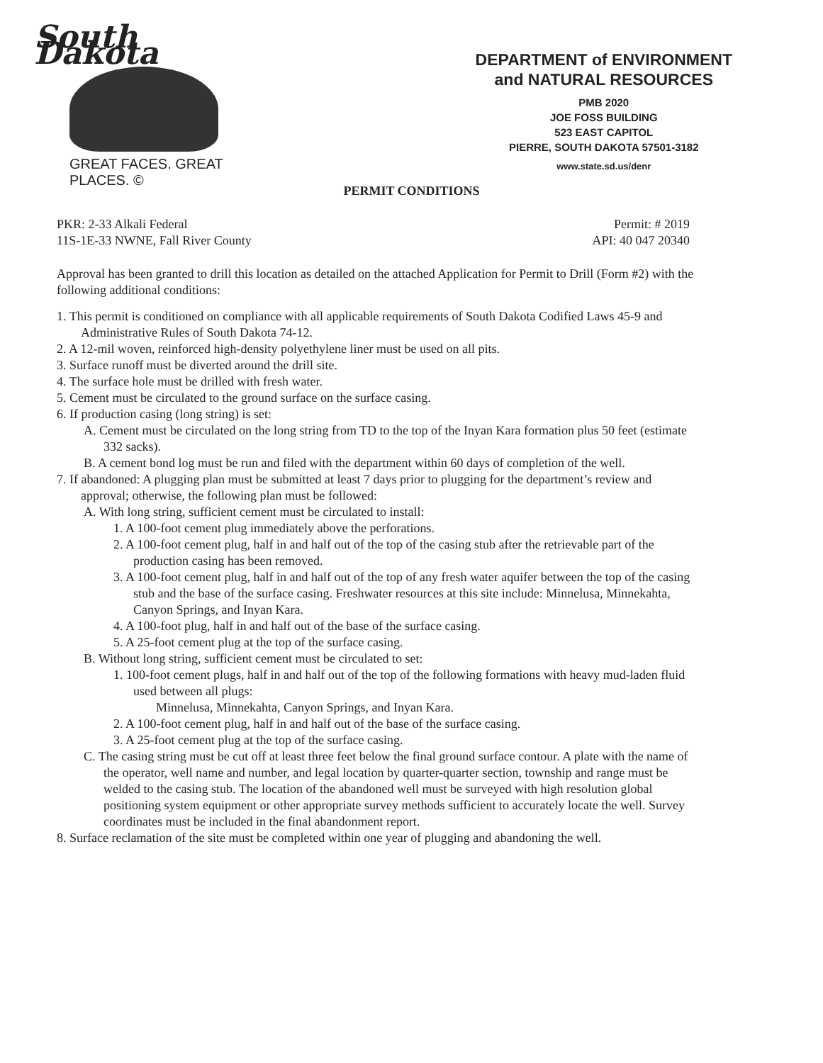South Dakota
GREAT FACES. GREAT PLACES. ©
DEPARTMENT of ENVIRONMENT
and NATURAL RESOURCES
PMB 2020
JOE FOSS BUILDING
523 EAST CAPITOL
PIERRE, SOUTH DAKOTA 57501-3182
www.state.sd.us/denr
PERMIT CONDITIONS
PKR: 2-33 Alkali Federal
11S-1E-33 NWNE, Fall River County
Permit: # 2019
API: 40 047 20340
Approval has been granted to drill this location as detailed on the attached Application for Permit to Drill (Form #2) with the following additional conditions:
1. This permit is conditioned on compliance with all applicable requirements of South Dakota Codified Laws 45-9 and Administrative Rules of South Dakota 74-12.
2. A 12-mil woven, reinforced high-density polyethylene liner must be used on all pits.
3. Surface runoff must be diverted around the drill site.
4. The surface hole must be drilled with fresh water.
5. Cement must be circulated to the ground surface on the surface casing.
6. If production casing (long string) is set:
A. Cement must be circulated on the long string from TD to the top of the Inyan Kara formation plus 50 feet (estimate 332 sacks).
B. A cement bond log must be run and filed with the department within 60 days of completion of the well.
7. If abandoned: A plugging plan must be submitted at least 7 days prior to plugging for the department’s review and approval; otherwise, the following plan must be followed:
A. With long string, sufficient cement must be circulated to install:
1. A 100-foot cement plug immediately above the perforations.
2. A 100-foot cement plug, half in and half out of the top of the casing stub after the retrievable part of the production casing has been removed.
3. A 100-foot cement plug, half in and half out of the top of any fresh water aquifer between the top of the casing stub and the base of the surface casing. Freshwater resources at this site include: Minnelusa, Minnekahta, Canyon Springs, and Inyan Kara.
4. A 100-foot plug, half in and half out of the base of the surface casing.
5. A 25-foot cement plug at the top of the surface casing.
B. Without long string, sufficient cement must be circulated to set:
1. 100-foot cement plugs, half in and half out of the top of the following formations with heavy mud-laden fluid used between all plugs:
Minnelusa, Minnekahta, Canyon Springs, and Inyan Kara.
2. A 100-foot cement plug, half in and half out of the base of the surface casing.
3. A 25-foot cement plug at the top of the surface casing.
C. The casing string must be cut off at least three feet below the final ground surface contour. A plate with the name of the operator, well name and number, and legal location by quarter-quarter section, township and range must be welded to the casing stub. The location of the abandoned well must be surveyed with high resolution global positioning system equipment or other appropriate survey methods sufficient to accurately locate the well. Survey coordinates must be included in the final abandonment report.
8. Surface reclamation of the site must be completed within one year of plugging and abandoning the well.